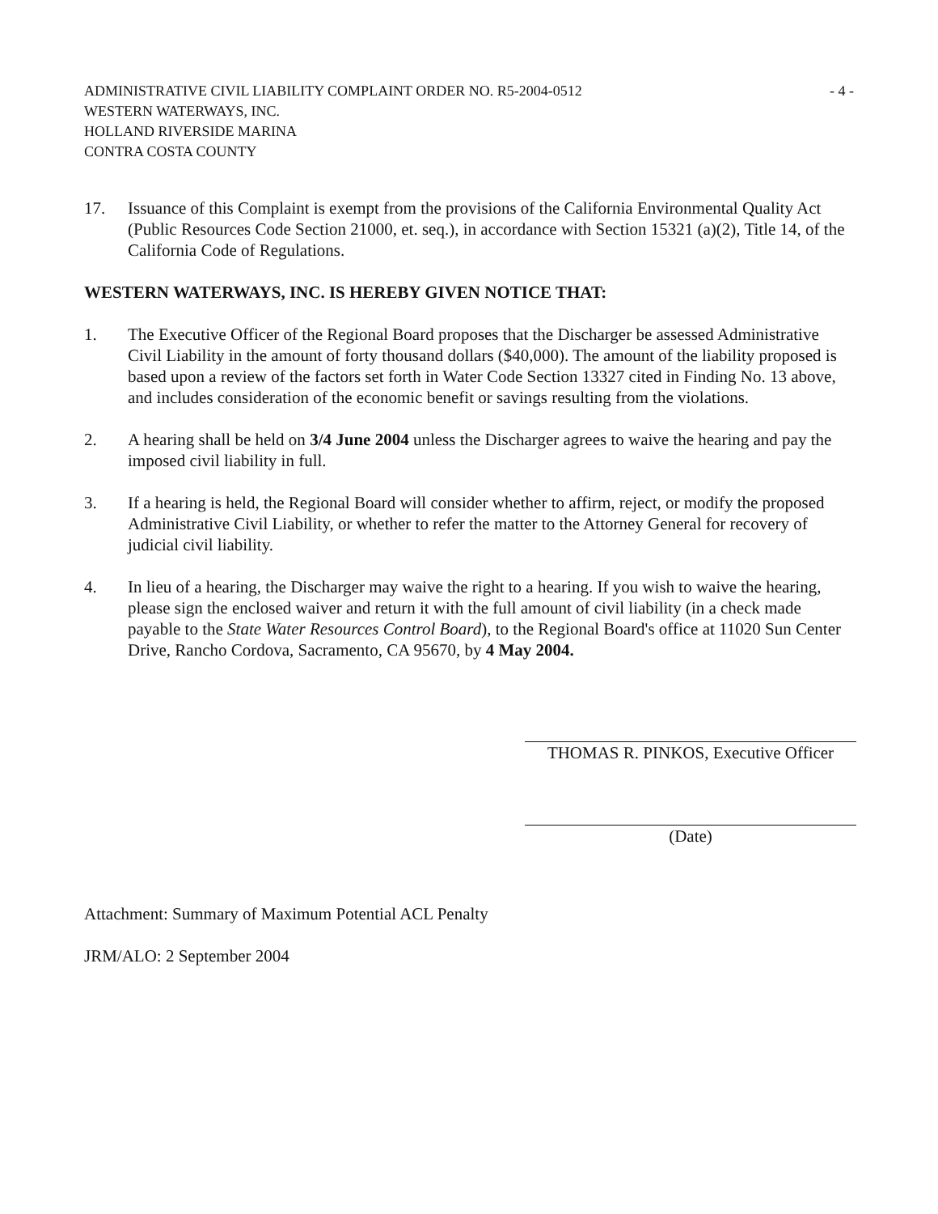ADMINISTRATIVE CIVIL LIABILITY COMPLAINT ORDER NO. R5-2004-0512
WESTERN WATERWAYS, INC.
HOLLAND RIVERSIDE MARINA
CONTRA COSTA COUNTY
- 4 -
17. Issuance of this Complaint is exempt from the provisions of the California Environmental Quality Act (Public Resources Code Section 21000, et. seq.), in accordance with Section 15321 (a)(2), Title 14, of the California Code of Regulations.
WESTERN WATERWAYS, INC. IS HEREBY GIVEN NOTICE THAT:
1. The Executive Officer of the Regional Board proposes that the Discharger be assessed Administrative Civil Liability in the amount of forty thousand dollars ($40,000). The amount of the liability proposed is based upon a review of the factors set forth in Water Code Section 13327 cited in Finding No. 13 above, and includes consideration of the economic benefit or savings resulting from the violations.
2. A hearing shall be held on 3/4 June 2004 unless the Discharger agrees to waive the hearing and pay the imposed civil liability in full.
3. If a hearing is held, the Regional Board will consider whether to affirm, reject, or modify the proposed Administrative Civil Liability, or whether to refer the matter to the Attorney General for recovery of judicial civil liability.
4. In lieu of a hearing, the Discharger may waive the right to a hearing. If you wish to waive the hearing, please sign the enclosed waiver and return it with the full amount of civil liability (in a check made payable to the State Water Resources Control Board), to the Regional Board's office at 11020 Sun Center Drive, Rancho Cordova, Sacramento, CA 95670, by 4 May 2004.
THOMAS R. PINKOS, Executive Officer
(Date)
Attachment: Summary of Maximum Potential ACL Penalty
JRM/ALO: 2 September 2004